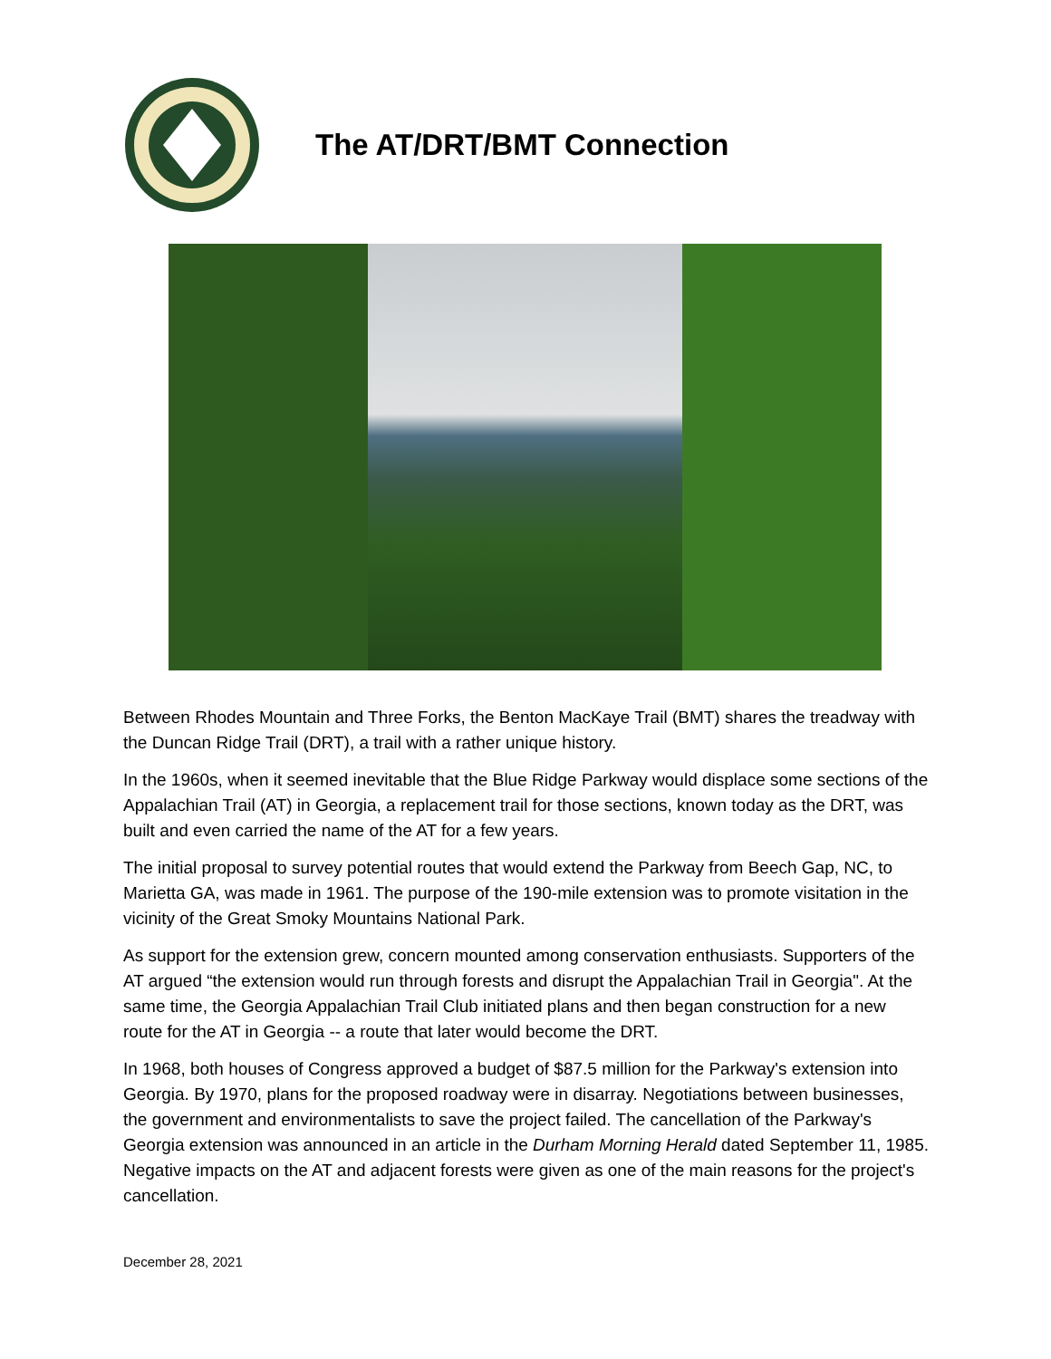The AT/DRT/BMT Connection
Between Rhodes Mountain and Three Forks, the Benton MacKaye Trail (BMT) shares the treadway with the Duncan Ridge Trail (DRT), a trail with a rather unique history.
In the 1960s, when it seemed inevitable that the Blue Ridge Parkway would displace some sections of the Appalachian Trail (AT) in Georgia, a replacement trail for those sections, known today as the DRT, was built and even carried the name of the AT for a few years.
The initial proposal to survey potential routes that would extend the Parkway from Beech Gap, NC, to Marietta GA, was made in 1961. The purpose of the 190-mile extension was to promote visitation in the vicinity of the Great Smoky Mountains National Park.
As support for the extension grew, concern mounted among conservation enthusiasts. Supporters of the AT argued “the extension would run through forests and disrupt the Appalachian Trail in Georgia". At the same time, the Georgia Appalachian Trail Club initiated plans and then began construction for a new route for the AT in Georgia -- a route that later would become the DRT.
In 1968, both houses of Congress approved a budget of $87.5 million for the Parkway's extension into Georgia. By 1970, plans for the proposed roadway were in disarray. Negotiations between businesses, the government and environmentalists to save the project failed. The cancellation of the Parkway's Georgia extension was announced in an article in the Durham Morning Herald dated September 11, 1985. Negative impacts on the AT and adjacent forests were given as one of the main reasons for the project's cancellation.
December 28, 2021